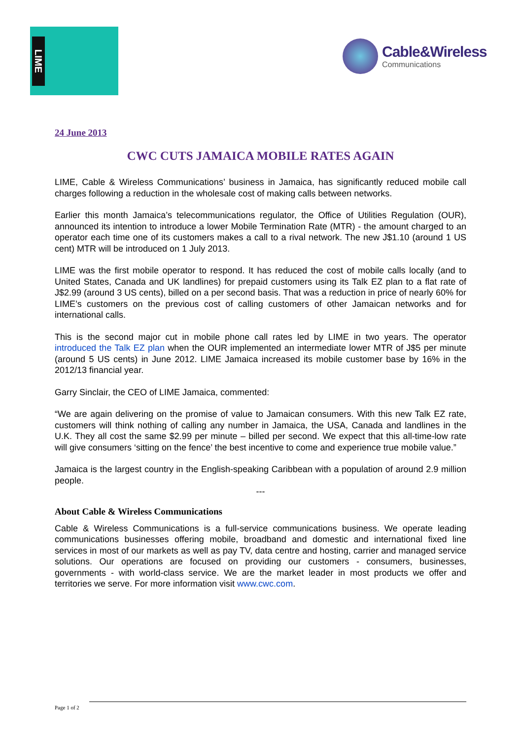LIME
Cable&Wireless
Communications
24 June 2013
CWC CUTS JAMAICA MOBILE RATES AGAIN
LIME, Cable & Wireless Communications’ business in Jamaica, has significantly reduced mobile call charges following a reduction in the wholesale cost of making calls between networks.
Earlier this month Jamaica’s telecommunications regulator, the Office of Utilities Regulation (OUR), announced its intention to introduce a lower Mobile Termination Rate (MTR) - the amount charged to an operator each time one of its customers makes a call to a rival network. The new J$1.10 (around 1 US cent) MTR will be introduced on 1 July 2013.
LIME was the first mobile operator to respond. It has reduced the cost of mobile calls locally (and to United States, Canada and UK landlines) for prepaid customers using its Talk EZ plan to a flat rate of J$2.99 (around 3 US cents), billed on a per second basis. That was a reduction in price of nearly 60% for LIME’s customers on the previous cost of calling customers of other Jamaican networks and for international calls.
This is the second major cut in mobile phone call rates led by LIME in two years. The operator introduced the Talk EZ plan when the OUR implemented an intermediate lower MTR of J$5 per minute (around 5 US cents) in June 2012. LIME Jamaica increased its mobile customer base by 16% in the 2012/13 financial year.
Garry Sinclair, the CEO of LIME Jamaica, commented:
“We are again delivering on the promise of value to Jamaican consumers. With this new Talk EZ rate, customers will think nothing of calling any number in Jamaica, the USA, Canada and landlines in the U.K. They all cost the same $2.99 per minute – billed per second. We expect that this all-time-low rate will give consumers ‘sitting on the fence’ the best incentive to come and experience true mobile value.”
Jamaica is the largest country in the English-speaking Caribbean with a population of around 2.9 million people.
---
About Cable & Wireless Communications
Cable & Wireless Communications is a full-service communications business. We operate leading communications businesses offering mobile, broadband and domestic and international fixed line services in most of our markets as well as pay TV, data centre and hosting, carrier and managed service solutions. Our operations are focused on providing our customers - consumers, businesses, governments - with world-class service. We are the market leader in most products we offer and territories we serve. For more information visit www.cwc.com.
Page 1 of 2